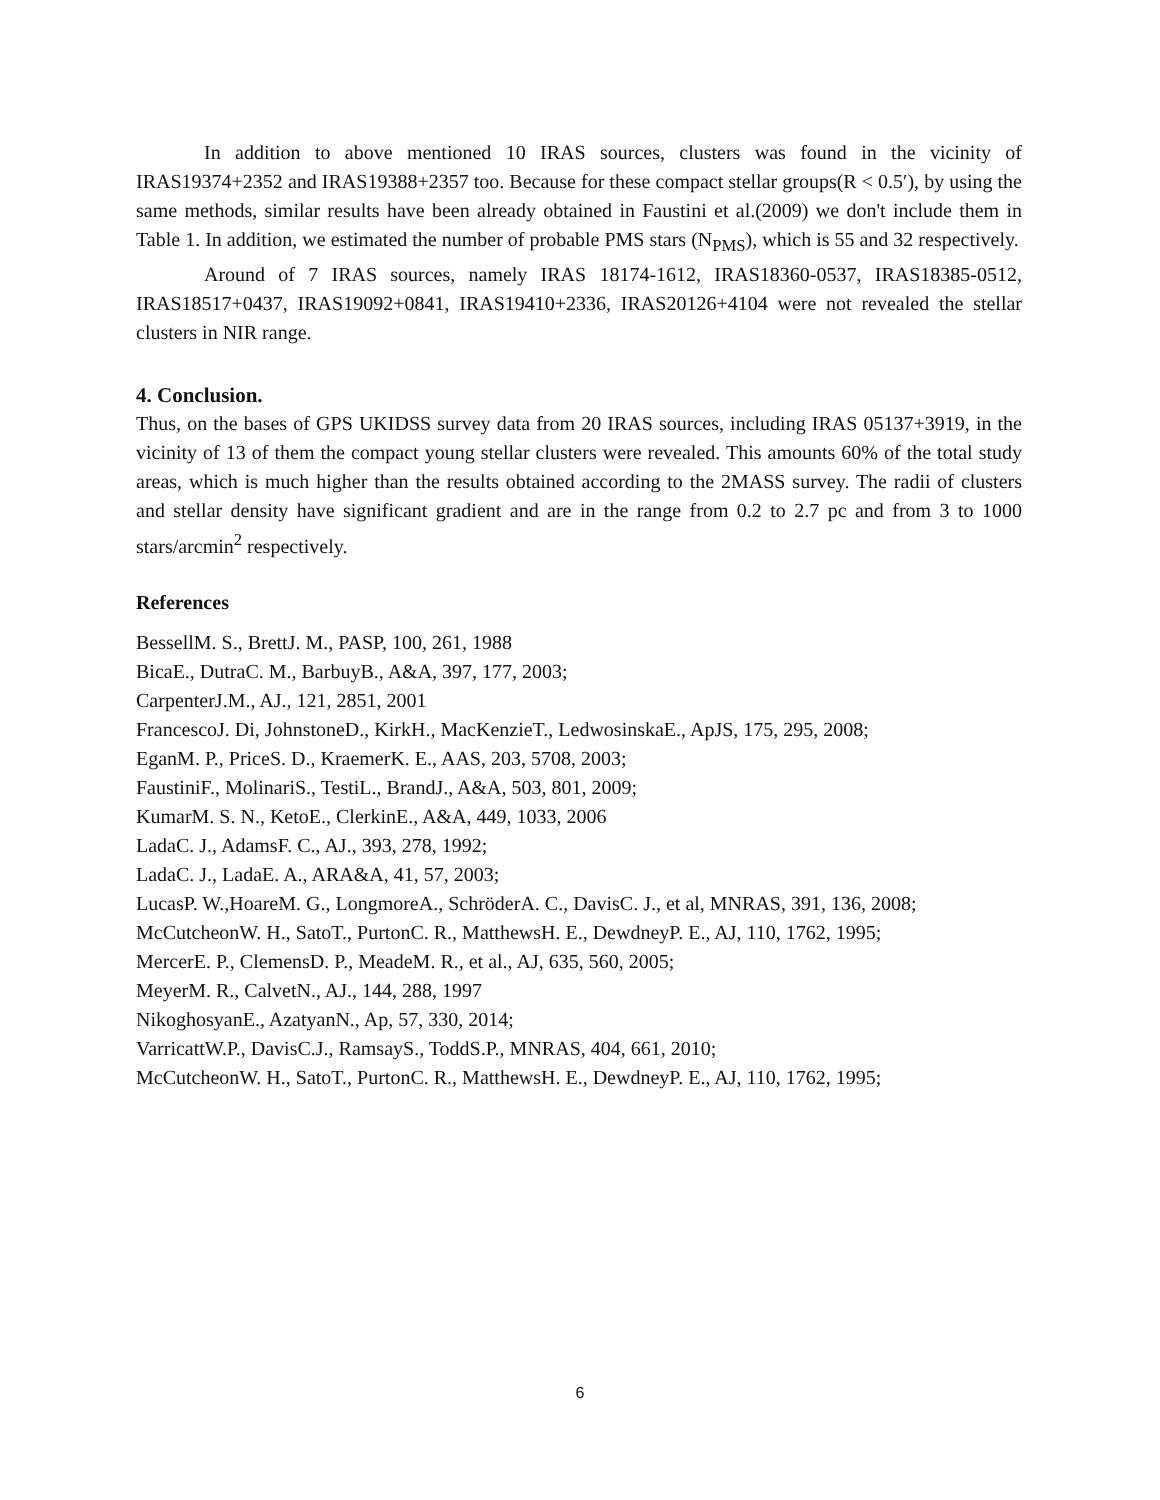In addition to above mentioned 10 IRAS sources, clusters was found in the vicinity of IRAS19374+2352 and IRAS19388+2357 too. Because for these compact stellar groups(R < 0.5′), by using the same methods, similar results have been already obtained in Faustini et al.(2009) we don't include them in Table 1. In addition, we estimated the number of probable PMS stars (N<sub>PMS</sub>), which is 55 and 32 respectively.
Around of 7 IRAS sources, namely IRAS 18174-1612, IRAS18360-0537, IRAS18385-0512, IRAS18517+0437, IRAS19092+0841, IRAS19410+2336, IRAS20126+4104 were not revealed the stellar clusters in NIR range.
4. Conclusion.
Thus, on the bases of GPS UKIDSS survey data from 20 IRAS sources, including IRAS 05137+3919, in the vicinity of 13 of them the compact young stellar clusters were revealed. This amounts 60% of the total study areas, which is much higher than the results obtained according to the 2MASS survey. The radii of clusters and stellar density have significant gradient and are in the range from 0.2 to 2.7 pc and from 3 to 1000 stars/arcmin<sup>2</sup> respectively.
References
BessellM. S., BrettJ. M., PASP, 100, 261, 1988
BicaE., DutraC. M., BarbuyB., A&A, 397, 177, 2003;
CarpenterJ.M., AJ., 121, 2851, 2001
FrancescoJ. Di, JohnstoneD., KirkH., MacKenzieT., LedwosinskaE., ApJS, 175, 295, 2008;
EganM. P., PriceS. D., KraemerK. E., AAS, 203, 5708, 2003;
FaustiniF., MolinariS., TestiL., BrandJ., A&A, 503, 801, 2009;
KumarM. S. N., KetoE., ClerkinE., A&A, 449, 1033, 2006
LadaC. J., AdamsF. C., AJ., 393, 278, 1992;
LadaC. J., LadaE. A., ARA&A, 41, 57, 2003;
LucasP. W.,HoareM. G., LongmoreA., SchröderA. C., DavisC. J., et al, MNRAS, 391, 136, 2008;
McCutcheonW. H., SatoT., PurtonC. R., MatthewsH. E., DewdneyP. E., AJ, 110, 1762, 1995;
MercerE. P., ClemensD. P., MeadeM. R., et al., AJ, 635, 560, 2005;
MeyerM. R., CalvetN., AJ., 144, 288, 1997
NikoghosyanE., AzatyanN., Ap, 57, 330, 2014;
VarricattW.P., DavisC.J., RamsayS., ToddS.P., MNRAS, 404, 661, 2010;
McCutcheonW. H., SatoT., PurtonC. R., MatthewsH. E., DewdneyP. E., AJ, 110, 1762, 1995;
6